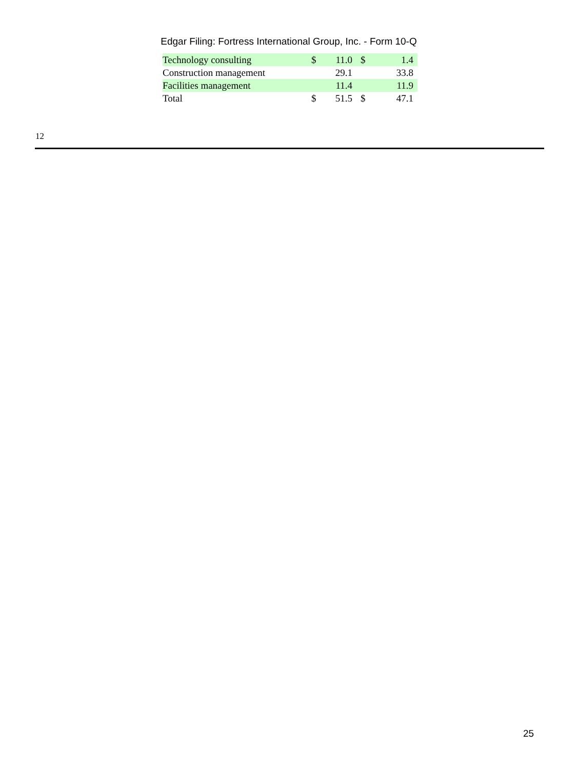Edgar Filing: Fortress International Group, Inc. - Form 10-Q
| Technology consulting | $ | 11.0 | $ | 1.4 |
| Construction management | | 29.1 | | 33.8 |
| Facilities management | | 11.4 | | 11.9 |
| Total | $ | 51.5 | $ | 47.1 |
12
25